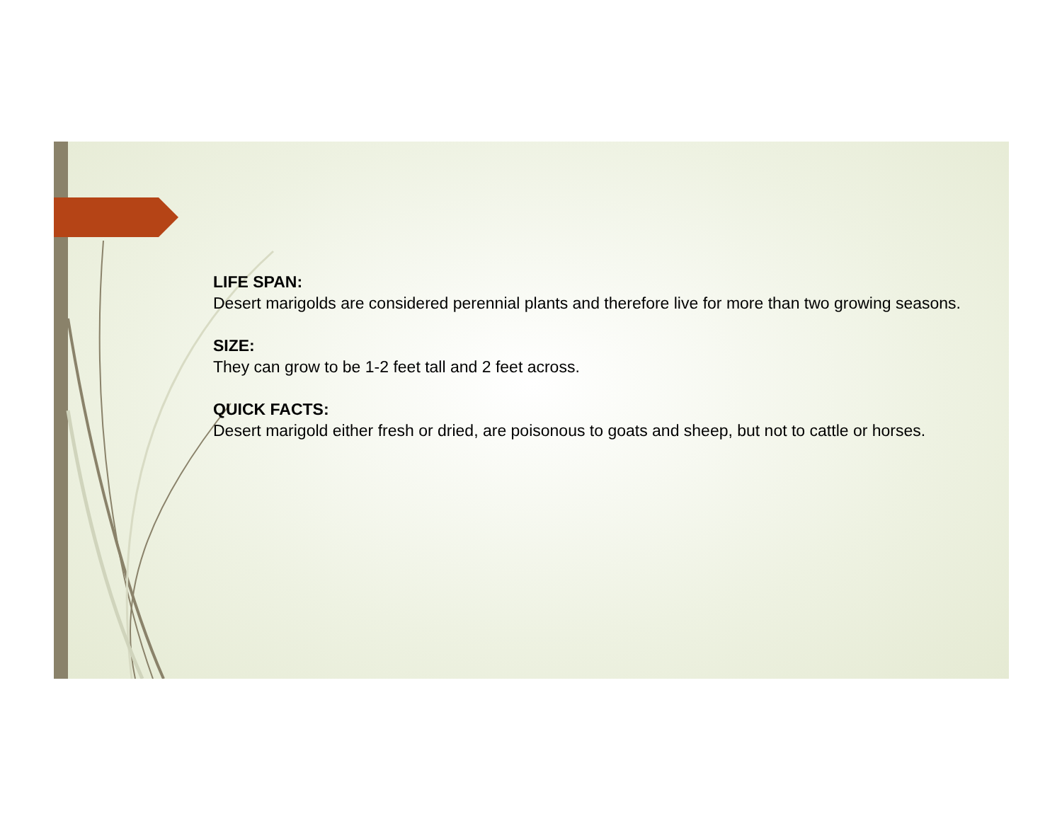LIFE SPAN:
Desert marigolds are considered perennial plants and therefore live for more than two growing seasons.
SIZE:
They can grow to be 1-2 feet tall and 2 feet across.
QUICK FACTS:
Desert marigold either fresh or dried, are poisonous to goats and sheep, but not to cattle or horses.